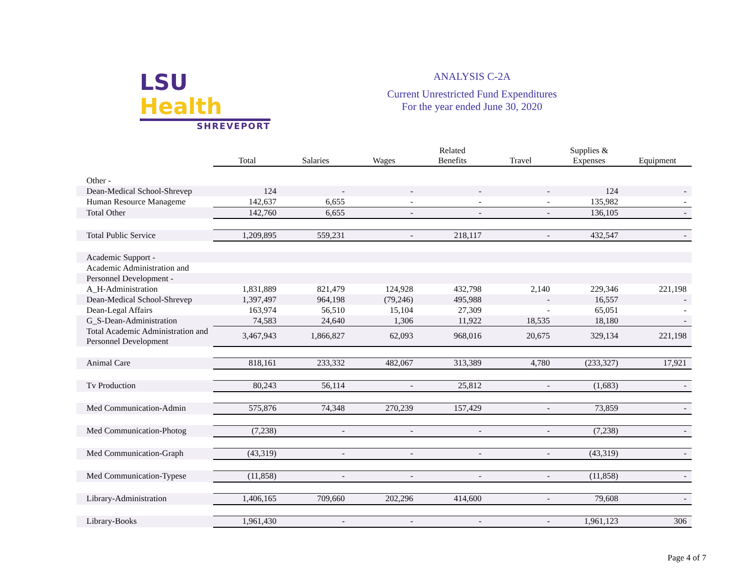LSU Health
SHREVEPORT
ANALYSIS C-2A
Current Unrestricted Fund Expenditures
For the year ended June 30, 2020
| | Total | Salaries | Wages | Related Benefits | Travel | Supplies & Expenses | Equipment |
| --- | --- | --- | --- | --- | --- | --- | --- |
| Other - | | | | | | | |
| Dean-Medical School-Shrevep | 124 | - | - | - | - | 124 | - |
| Human Resource Manageme | 142,637 | 6,655 | - | - | - | 135,982 | - |
| Total Other | 142,760 | 6,655 | - | - | - | 136,105 | - |
| Total Public Service | 1,209,895 | 559,231 | - | 218,117 | - | 432,547 | - |
| Academic Support - | | | | | | | |
| Academic Administration and | | | | | | | |
| Personnel Development - | | | | | | | |
| A_H-Administration | 1,831,889 | 821,479 | 124,928 | 432,798 | 2,140 | 229,346 | 221,198 |
| Dean-Medical School-Shrevep | 1,397,497 | 964,198 | (79,246) | 495,988 | - | 16,557 | - |
| Dean-Legal Affairs | 163,974 | 56,510 | 15,104 | 27,309 | - | 65,051 | - |
| G_S-Dean-Administration | 74,583 | 24,640 | 1,306 | 11,922 | 18,535 | 18,180 | - |
| Total Academic Administration and Personnel Development | 3,467,943 | 1,866,827 | 62,093 | 968,016 | 20,675 | 329,134 | 221,198 |
| Animal Care | 818,161 | 233,332 | 482,067 | 313,389 | 4,780 | (233,327) | 17,921 |
| Tv Production | 80,243 | 56,114 | - | 25,812 | - | (1,683) | - |
| Med Communication-Admin | 575,876 | 74,348 | 270,239 | 157,429 | - | 73,859 | - |
| Med Communication-Photog | (7,238) | - | - | - | - | (7,238) | - |
| Med Communication-Graph | (43,319) | - | - | - | - | (43,319) | - |
| Med Communication-Typese | (11,858) | - | - | - | - | (11,858) | - |
| Library-Administration | 1,406,165 | 709,660 | 202,296 | 414,600 | - | 79,608 | - |
| Library-Books | 1,961,430 | - | - | - | - | 1,961,123 | 306 |
Page 4 of 7